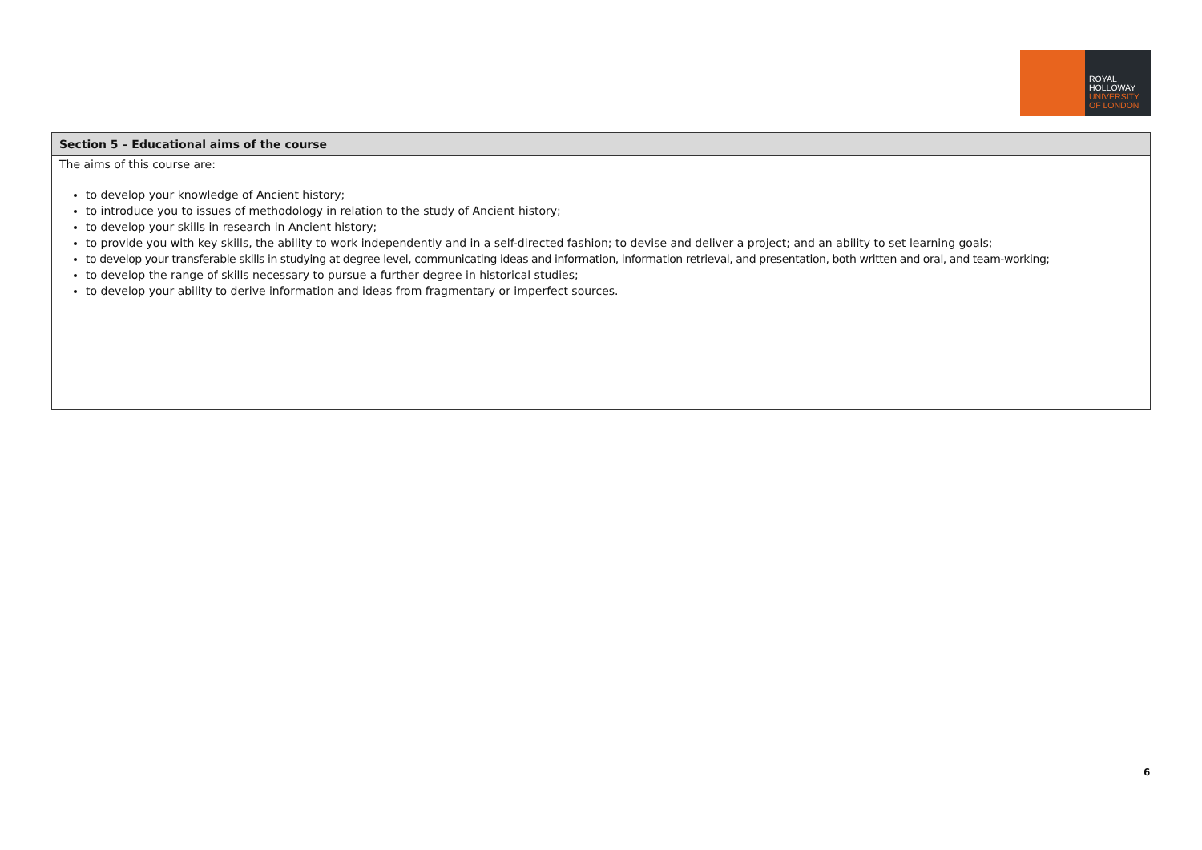ROYAL
HOLLOWAY
UNIVERSITY
OF LONDON
| Section 5 – Educational aims of the course |
| --- |
| The aims of this course are: to develop your knowledge of Ancient history; to introduce you to issues of methodology in relation to the study of Ancient history; to develop your skills in research in Ancient history; to provide you with key skills, the ability to work independently and in a self-directed fashion; to devise and deliver a project; and an ability to set learning goals; to develop your transferable skills in studying at degree level, communicating ideas and information, information retrieval, and presentation, both written and oral, and team-working; to develop the range of skills necessary to pursue a further degree in historical studies; to develop your ability to derive information and ideas from fragmentary or imperfect sources. |
6